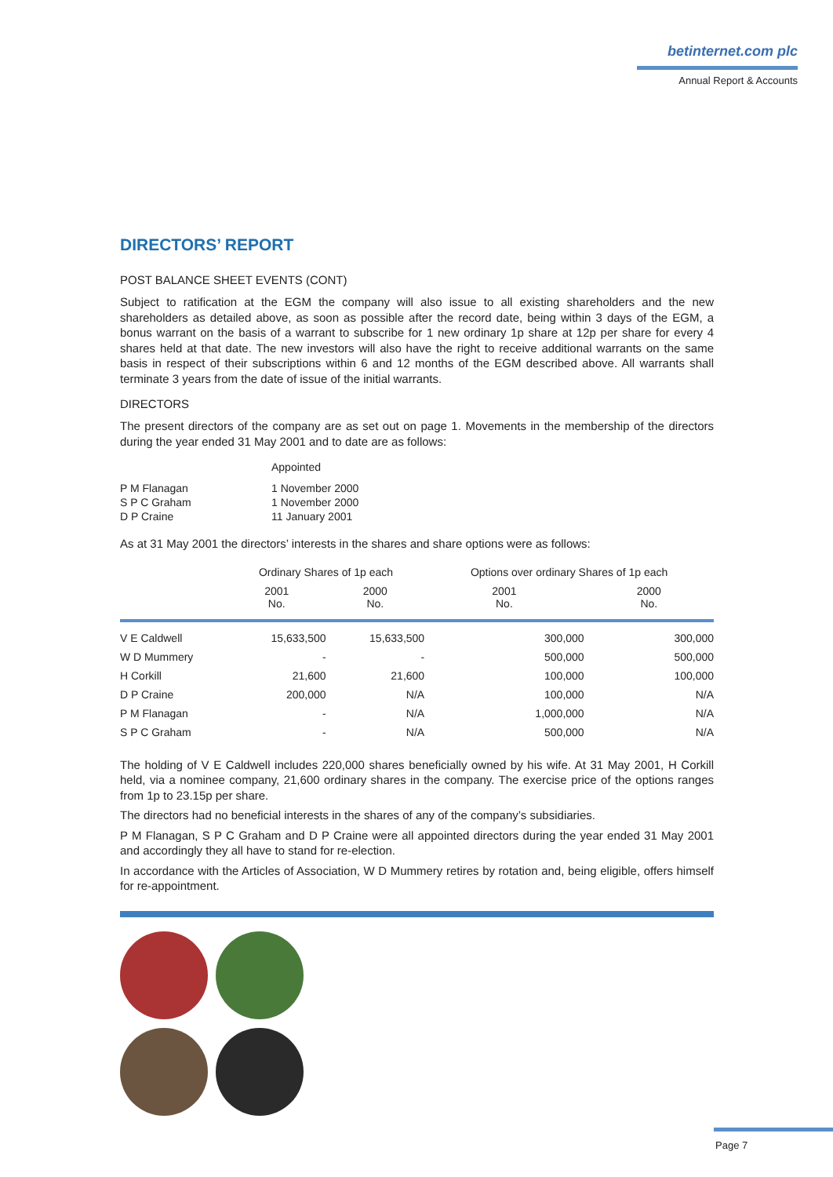betinternet.com plc
Annual Report & Accounts
DIRECTORS’ REPORT
POST BALANCE SHEET EVENTS (CONT)
Subject to ratification at the EGM the company will also issue to all existing shareholders and the new shareholders as detailed above, as soon as possible after the record date, being within 3 days of the EGM, a bonus warrant on the basis of a warrant to subscribe for 1 new ordinary 1p share at 12p per share for every 4 shares held at that date. The new investors will also have the right to receive additional warrants on the same basis in respect of their subscriptions within 6 and 12 months of the EGM described above. All warrants shall terminate 3 years from the date of issue of the initial warrants.
DIRECTORS
The present directors of the company are as set out on page 1. Movements in the membership of the directors during the year ended 31 May 2001 and to date are as follows:
| | Appointed |
| P M Flanagan | 1 November 2000 |
| S P C Graham | 1 November 2000 |
| D P Craine | 11 January 2001 |
As at 31 May 2001 the directors’ interests in the shares and share options were as follows:
| | Ordinary Shares of 1p each | | Options over ordinary Shares of 1p each | |
| --- | --- | --- | --- | --- |
| | 2001 No. | 2000 No. | 2001 No. | 2000 No. |
| V E Caldwell | 15,633,500 | 15,633,500 | 300,000 | 300,000 |
| W D Mummery | - | - | 500,000 | 500,000 |
| H Corkill | 21,600 | 21,600 | 100,000 | 100,000 |
| D P Craine | 200,000 | N/A | 100,000 | N/A |
| P M Flanagan | - | N/A | 1,000,000 | N/A |
| S P C Graham | - | N/A | 500,000 | N/A |
The holding of V E Caldwell includes 220,000 shares beneficially owned by his wife. At 31 May 2001, H Corkill held, via a nominee company, 21,600 ordinary shares in the company. The exercise price of the options ranges from 1p to 23.15p per share.
The directors had no beneficial interests in the shares of any of the company’s subsidiaries.
P M Flanagan, S P C Graham and D P Craine were all appointed directors during the year ended 31 May 2001 and accordingly they all have to stand for re-election.
In accordance with the Articles of Association, W D Mummery retires by rotation and, being eligible, offers himself for re-appointment.
Page 7